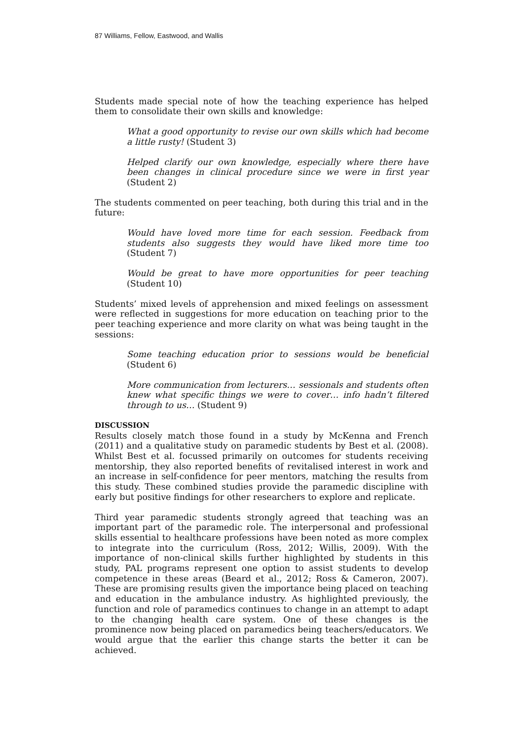87 Williams, Fellow, Eastwood, and Wallis
Students made special note of how the teaching experience has helped them to consolidate their own skills and knowledge:
What a good opportunity to revise our own skills which had become a little rusty! (Student 3)
Helped clarify our own knowledge, especially where there have been changes in clinical procedure since we were in first year (Student 2)
The students commented on peer teaching, both during this trial and in the future:
Would have loved more time for each session. Feedback from students also suggests they would have liked more time too (Student 7)
Would be great to have more opportunities for peer teaching (Student 10)
Students’ mixed levels of apprehension and mixed feelings on assessment were reflected in suggestions for more education on teaching prior to the peer teaching experience and more clarity on what was being taught in the sessions:
Some teaching education prior to sessions would be beneficial (Student 6)
More communication from lecturers… sessionals and students often knew what specific things we were to cover… info hadn’t filtered through to us… (Student 9)
DISCUSSION
Results closely match those found in a study by McKenna and French (2011) and a qualitative study on paramedic students by Best et al. (2008). Whilst Best et al. focussed primarily on outcomes for students receiving mentorship, they also reported benefits of revitalised interest in work and an increase in self-confidence for peer mentors, matching the results from this study. These combined studies provide the paramedic discipline with early but positive findings for other researchers to explore and replicate.
Third year paramedic students strongly agreed that teaching was an important part of the paramedic role. The interpersonal and professional skills essential to healthcare professions have been noted as more complex to integrate into the curriculum (Ross, 2012; Willis, 2009). With the importance of non-clinical skills further highlighted by students in this study, PAL programs represent one option to assist students to develop competence in these areas (Beard et al., 2012; Ross & Cameron, 2007). These are promising results given the importance being placed on teaching and education in the ambulance industry. As highlighted previously, the function and role of paramedics continues to change in an attempt to adapt to the changing health care system. One of these changes is the prominence now being placed on paramedics being teachers/educators. We would argue that the earlier this change starts the better it can be achieved.